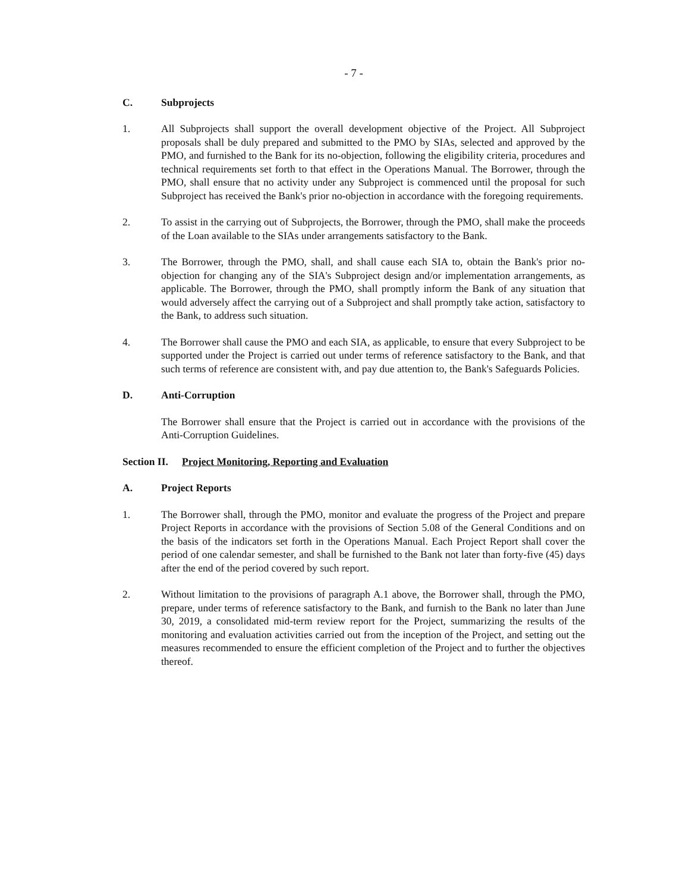- 7 -
C. Subprojects
1. All Subprojects shall support the overall development objective of the Project. All Subproject proposals shall be duly prepared and submitted to the PMO by SIAs, selected and approved by the PMO, and furnished to the Bank for its no-objection, following the eligibility criteria, procedures and technical requirements set forth to that effect in the Operations Manual. The Borrower, through the PMO, shall ensure that no activity under any Subproject is commenced until the proposal for such Subproject has received the Bank's prior no-objection in accordance with the foregoing requirements.
2. To assist in the carrying out of Subprojects, the Borrower, through the PMO, shall make the proceeds of the Loan available to the SIAs under arrangements satisfactory to the Bank.
3. The Borrower, through the PMO, shall, and shall cause each SIA to, obtain the Bank's prior no-objection for changing any of the SIA's Subproject design and/or implementation arrangements, as applicable. The Borrower, through the PMO, shall promptly inform the Bank of any situation that would adversely affect the carrying out of a Subproject and shall promptly take action, satisfactory to the Bank, to address such situation.
4. The Borrower shall cause the PMO and each SIA, as applicable, to ensure that every Subproject to be supported under the Project is carried out under terms of reference satisfactory to the Bank, and that such terms of reference are consistent with, and pay due attention to, the Bank's Safeguards Policies.
D. Anti-Corruption
The Borrower shall ensure that the Project is carried out in accordance with the provisions of the Anti-Corruption Guidelines.
Section II. Project Monitoring, Reporting and Evaluation
A. Project Reports
1. The Borrower shall, through the PMO, monitor and evaluate the progress of the Project and prepare Project Reports in accordance with the provisions of Section 5.08 of the General Conditions and on the basis of the indicators set forth in the Operations Manual. Each Project Report shall cover the period of one calendar semester, and shall be furnished to the Bank not later than forty-five (45) days after the end of the period covered by such report.
2. Without limitation to the provisions of paragraph A.1 above, the Borrower shall, through the PMO, prepare, under terms of reference satisfactory to the Bank, and furnish to the Bank no later than June 30, 2019, a consolidated mid-term review report for the Project, summarizing the results of the monitoring and evaluation activities carried out from the inception of the Project, and setting out the measures recommended to ensure the efficient completion of the Project and to further the objectives thereof.